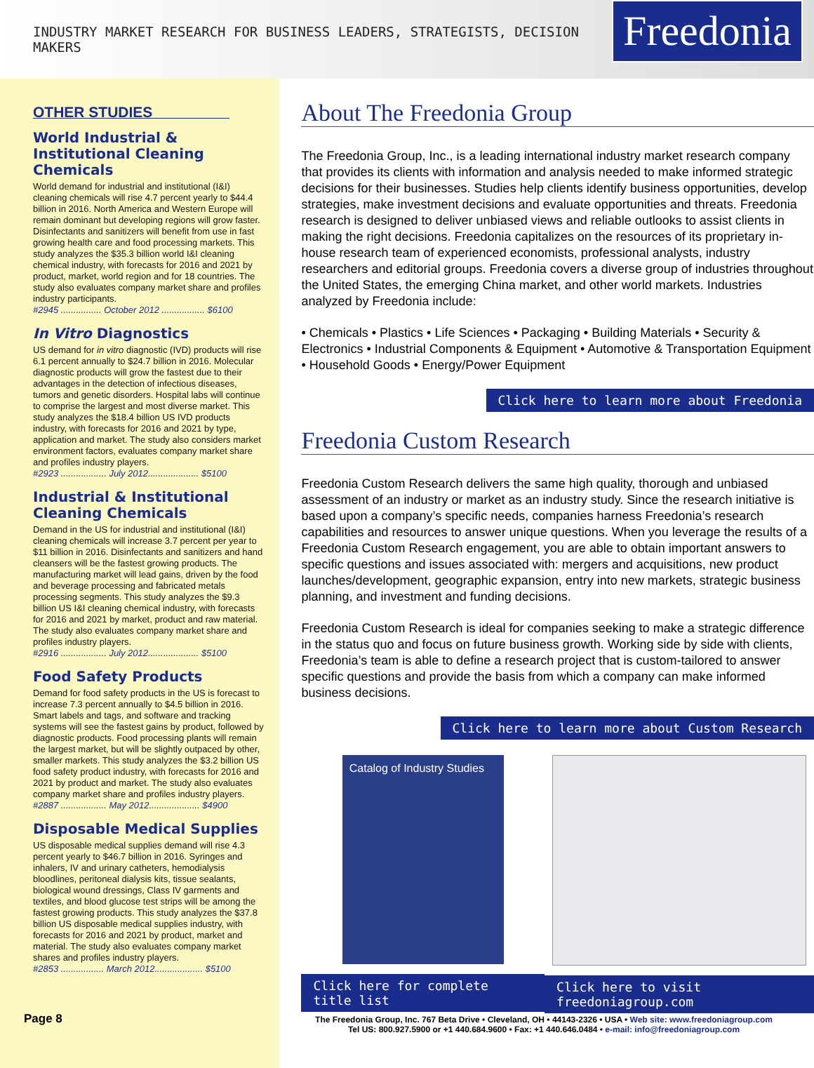INDUSTRY MARKET RESEARCH FOR BUSINESS LEADERS, STRATEGISTS, DECISION MAKERS Freedonia
OTHER STUDIES
World Industrial & Institutional Cleaning Chemicals
World demand for industrial and institutional (I&I) cleaning chemicals will rise 4.7 percent yearly to $44.4 billion in 2016. North America and Western Europe will remain dominant but developing regions will grow faster. Disinfectants and sanitizers will benefit from use in fast growing health care and food processing markets. This study analyzes the $35.3 billion world I&I cleaning chemical industry, with forecasts for 2016 and 2021 by product, market, world region and for 18 countries. The study also evaluates company market share and profiles industry participants.
#2945 ................ October 2012 ................. $6100
In Vitro Diagnostics
US demand for in vitro diagnostic (IVD) products will rise 6.1 percent annually to $24.7 billion in 2016. Molecular diagnostic products will grow the fastest due to their advantages in the detection of infectious diseases, tumors and genetic disorders. Hospital labs will continue to comprise the largest and most diverse market. This study analyzes the $18.4 billion US IVD products industry, with forecasts for 2016 and 2021 by type, application and market. The study also considers market environment factors, evaluates company market share and profiles industry players.
#2923 .................. July 2012.................... $5100
Industrial & Institutional Cleaning Chemicals
Demand in the US for industrial and institutional (I&I) cleaning chemicals will increase 3.7 percent per year to $11 billion in 2016. Disinfectants and sanitizers and hand cleansers will be the fastest growing products. The manufacturing market will lead gains, driven by the food and beverage processing and fabricated metals processing segments. This study analyzes the $9.3 billion US I&I cleaning chemical industry, with forecasts for 2016 and 2021 by market, product and raw material. The study also evaluates company market share and profiles industry players.
#2916 .................. July 2012.................... $5100
Food Safety Products
Demand for food safety products in the US is forecast to increase 7.3 percent annually to $4.5 billion in 2016. Smart labels and tags, and software and tracking systems will see the fastest gains by product, followed by diagnostic products. Food processing plants will remain the largest market, but will be slightly outpaced by other, smaller markets. This study analyzes the $3.2 billion US food safety product industry, with forecasts for 2016 and 2021 by product and market. The study also evaluates company market share and profiles industry players.
#2887 .................. May 2012.................... $4900
Disposable Medical Supplies
US disposable medical supplies demand will rise 4.3 percent yearly to $46.7 billion in 2016. Syringes and inhalers, IV and urinary catheters, hemodialysis bloodlines, peritoneal dialysis kits, tissue sealants, biological wound dressings, Class IV garments and textiles, and blood glucose test strips will be among the fastest growing products. This study analyzes the $37.8 billion US disposable medical supplies industry, with forecasts for 2016 and 2021 by product, market and material. The study also evaluates company market shares and profiles industry players.
#2853 ................. March 2012................... $5100
About The Freedonia Group
The Freedonia Group, Inc., is a leading international industry market research company that provides its clients with information and analysis needed to make informed strategic decisions for their businesses. Studies help clients identify business opportunities, develop strategies, make investment decisions and evaluate opportunities and threats. Freedonia research is designed to deliver unbiased views and reliable outlooks to assist clients in making the right decisions. Freedonia capitalizes on the resources of its proprietary in-house research team of experienced economists, professional analysts, industry researchers and editorial groups. Freedonia covers a diverse group of industries throughout the United States, the emerging China market, and other world markets. Industries analyzed by Freedonia include:
• Chemicals • Plastics • Life Sciences • Packaging • Building Materials • Security & Electronics • Industrial Components & Equipment • Automotive & Transportation Equipment • Household Goods • Energy/Power Equipment
Click here to learn more about Freedonia
Freedonia Custom Research
Freedonia Custom Research delivers the same high quality, thorough and unbiased assessment of an industry or market as an industry study. Since the research initiative is based upon a company’s specific needs, companies harness Freedonia’s research capabilities and resources to answer unique questions. When you leverage the results of a Freedonia Custom Research engagement, you are able to obtain important answers to specific questions and issues associated with: mergers and acquisitions, new product launches/development, geographic expansion, entry into new markets, strategic business planning, and investment and funding decisions.
Freedonia Custom Research is ideal for companies seeking to make a strategic difference in the status quo and focus on future business growth. Working side by side with clients, Freedonia’s team is able to define a research project that is custom-tailored to answer specific questions and provide the basis from which a company can make informed business decisions.
Click here to learn more about Custom Research
Catalog of Industry Studies
Click here for complete title list
Click here to visit freedoniagroup.com
Page 8
The Freedonia Group, Inc. 767 Beta Drive • Cleveland, OH • 44143-2326 • USA • Web site: www.freedoniagroup.com
Tel US: 800.927.5900 or +1 440.684.9600 • Fax: +1 440.646.0484 • e-mail: info@freedoniagroup.com